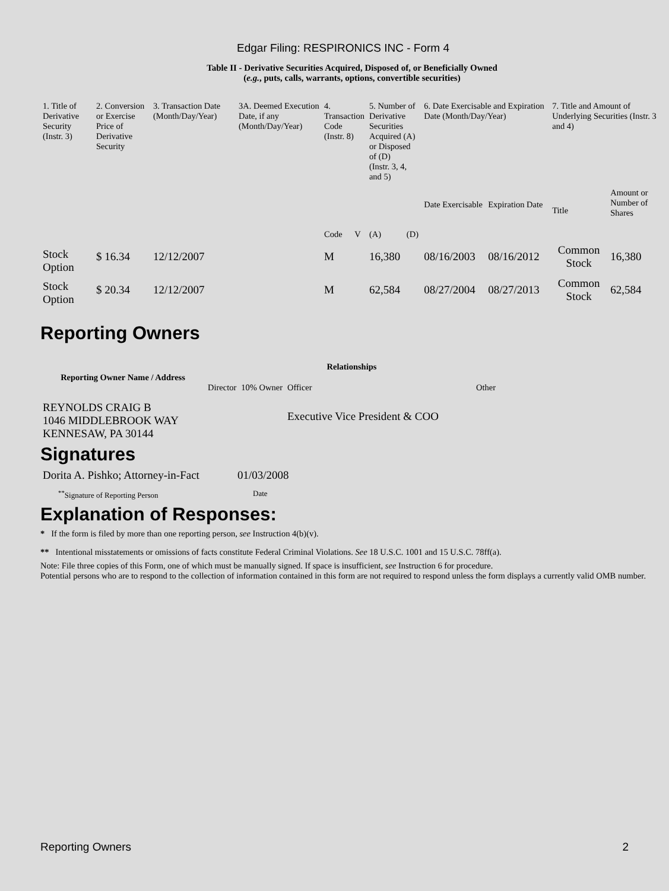Edgar Filing: RESPIRONICS INC - Form 4
Table II - Derivative Securities Acquired, Disposed of, or Beneficially Owned
(e.g., puts, calls, warrants, options, convertible securities)
| 1. Title of Derivative Security (Instr. 3) | 2. Conversion or Exercise Price of Derivative Security | 3. Transaction Date (Month/Day/Year) | 3A. Deemed Execution Date, if any (Month/Day/Year) | 4. Transaction Code (Instr. 8) | | 5. Number of Derivative Securities Acquired (A) or Disposed of (D) (Instr. 3, 4, and 5) | | 6. Date Exercisable and Expiration Date (Month/Day/Year) | | 7. Title and Amount of Underlying Securities (Instr. 3 and 4) | |
| | | | | Code | V | (A) | (D) | Date Exercisable | Expiration Date | Title | Amount or Number of Shares |
| Stock Option | $ 16.34 | 12/12/2007 | | M | | 16,380 | | 08/16/2003 | 08/16/2012 | Common Stock | 16,380 |
| Stock Option | $ 20.34 | 12/12/2007 | | M | | 62,584 | | 08/27/2004 | 08/27/2013 | Common Stock | 62,584 |
Reporting Owners
| Reporting Owner Name / Address | Relationships | | | |
| --- | --- | --- | --- | --- |
| | Director | 10% Owner | Officer | Other |
| REYNOLDS CRAIG B 1046 MIDDLEBROOK WAY KENNESAW, PA 30144 | | | Executive Vice President & COO | |
Signatures
| Dorita A. Pishko; Attorney-in-Fact | 01/03/2008 |
| <sup>**</sup> Signature of Reporting Person | Date |
Explanation of Responses:
* If the form is filed by more than one reporting person, see Instruction 4(b)(v).
** Intentional misstatements or omissions of facts constitute Federal Criminal Violations. See 18 U.S.C. 1001 and 15 U.S.C. 78ff(a).
Note: File three copies of this Form, one of which must be manually signed. If space is insufficient, see Instruction 6 for procedure.
Potential persons who are to respond to the collection of information contained in this form are not required to respond unless the form displays a currently valid OMB number.
Reporting Owners 2